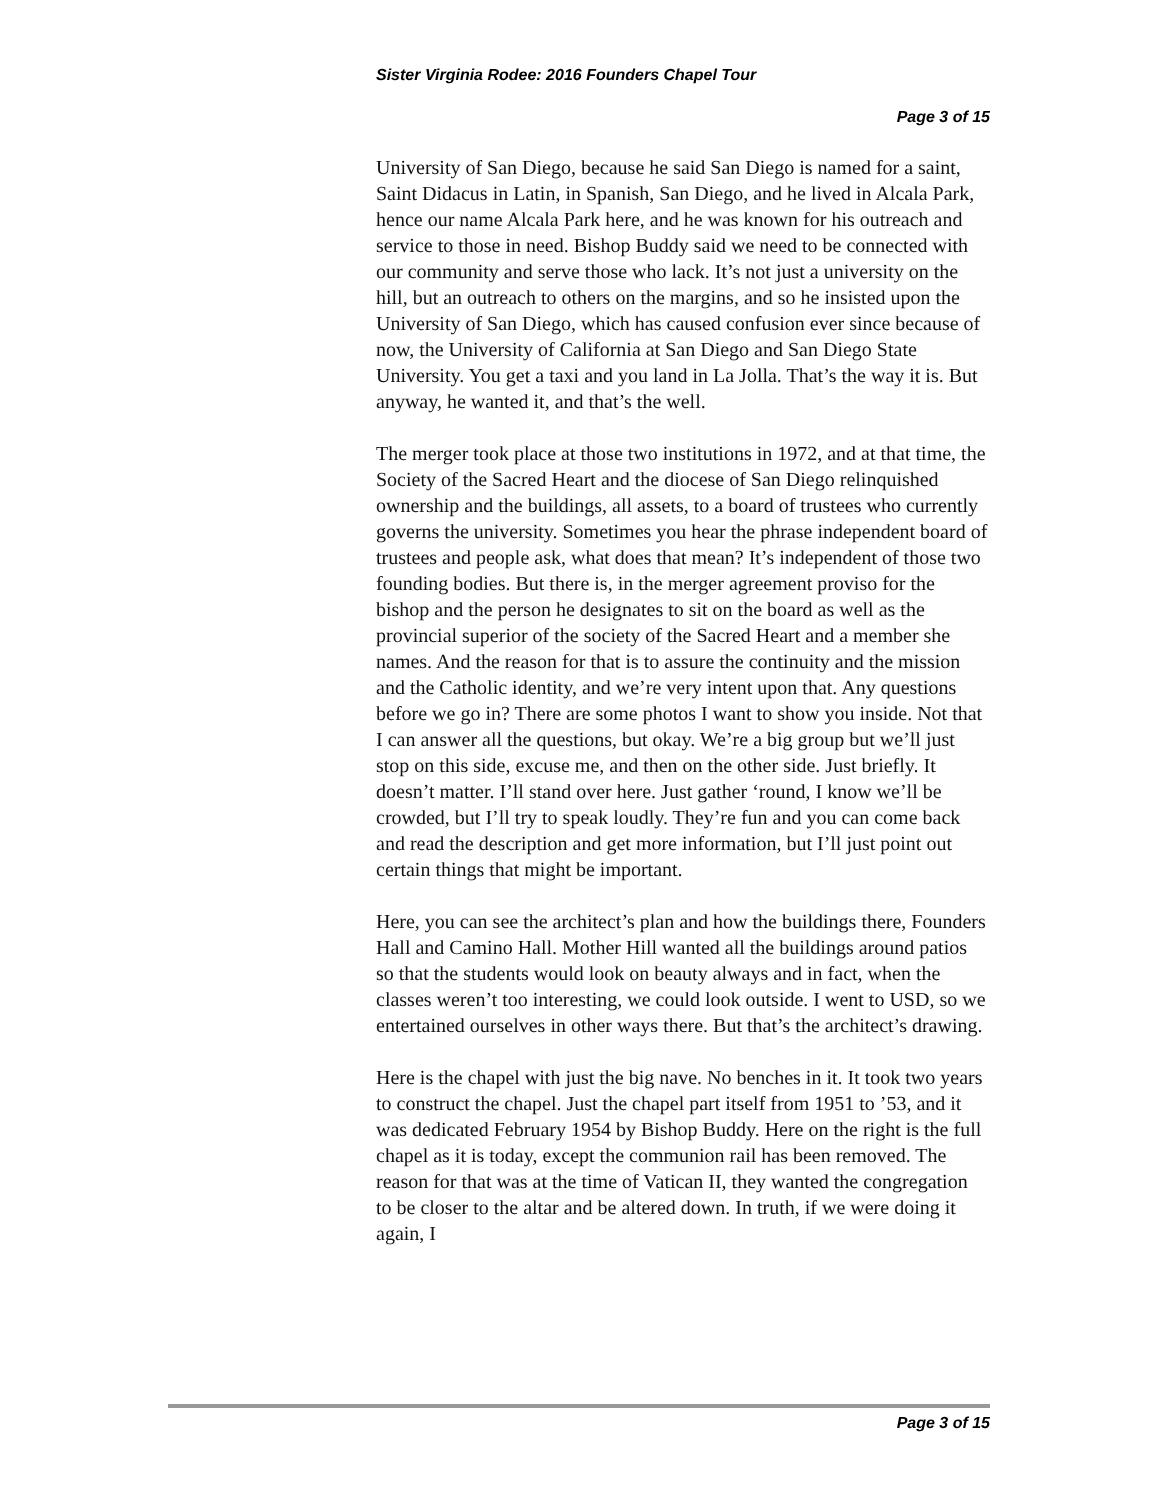Sister Virginia Rodee: 2016 Founders Chapel Tour
Page 3 of 15
University of San Diego, because he said San Diego is named for a saint, Saint Didacus in Latin, in Spanish, San Diego, and he lived in Alcala Park, hence our name Alcala Park here, and he was known for his outreach and service to those in need. Bishop Buddy said we need to be connected with our community and serve those who lack. It’s not just a university on the hill, but an outreach to others on the margins, and so he insisted upon the University of San Diego, which has caused confusion ever since because of now, the University of California at San Diego and San Diego State University. You get a taxi and you land in La Jolla. That’s the way it is. But anyway, he wanted it, and that’s the well.
The merger took place at those two institutions in 1972, and at that time, the Society of the Sacred Heart and the diocese of San Diego relinquished ownership and the buildings, all assets, to a board of trustees who currently governs the university. Sometimes you hear the phrase independent board of trustees and people ask, what does that mean? It’s independent of those two founding bodies. But there is, in the merger agreement proviso for the bishop and the person he designates to sit on the board as well as the provincial superior of the society of the Sacred Heart and a member she names. And the reason for that is to assure the continuity and the mission and the Catholic identity, and we’re very intent upon that. Any questions before we go in? There are some photos I want to show you inside. Not that I can answer all the questions, but okay. We’re a big group but we’ll just stop on this side, excuse me, and then on the other side. Just briefly. It doesn’t matter. I’ll stand over here. Just gather ‘round, I know we’ll be crowded, but I’ll try to speak loudly. They’re fun and you can come back and read the description and get more information, but I’ll just point out certain things that might be important.
Here, you can see the architect’s plan and how the buildings there, Founders Hall and Camino Hall. Mother Hill wanted all the buildings around patios so that the students would look on beauty always and in fact, when the classes weren’t too interesting, we could look outside. I went to USD, so we entertained ourselves in other ways there. But that’s the architect’s drawing.
Here is the chapel with just the big nave. No benches in it. It took two years to construct the chapel. Just the chapel part itself from 1951 to ’53, and it was dedicated February 1954 by Bishop Buddy. Here on the right is the full chapel as it is today, except the communion rail has been removed. The reason for that was at the time of Vatican II, they wanted the congregation to be closer to the altar and be altered down. In truth, if we were doing it again, I
Page 3 of 15